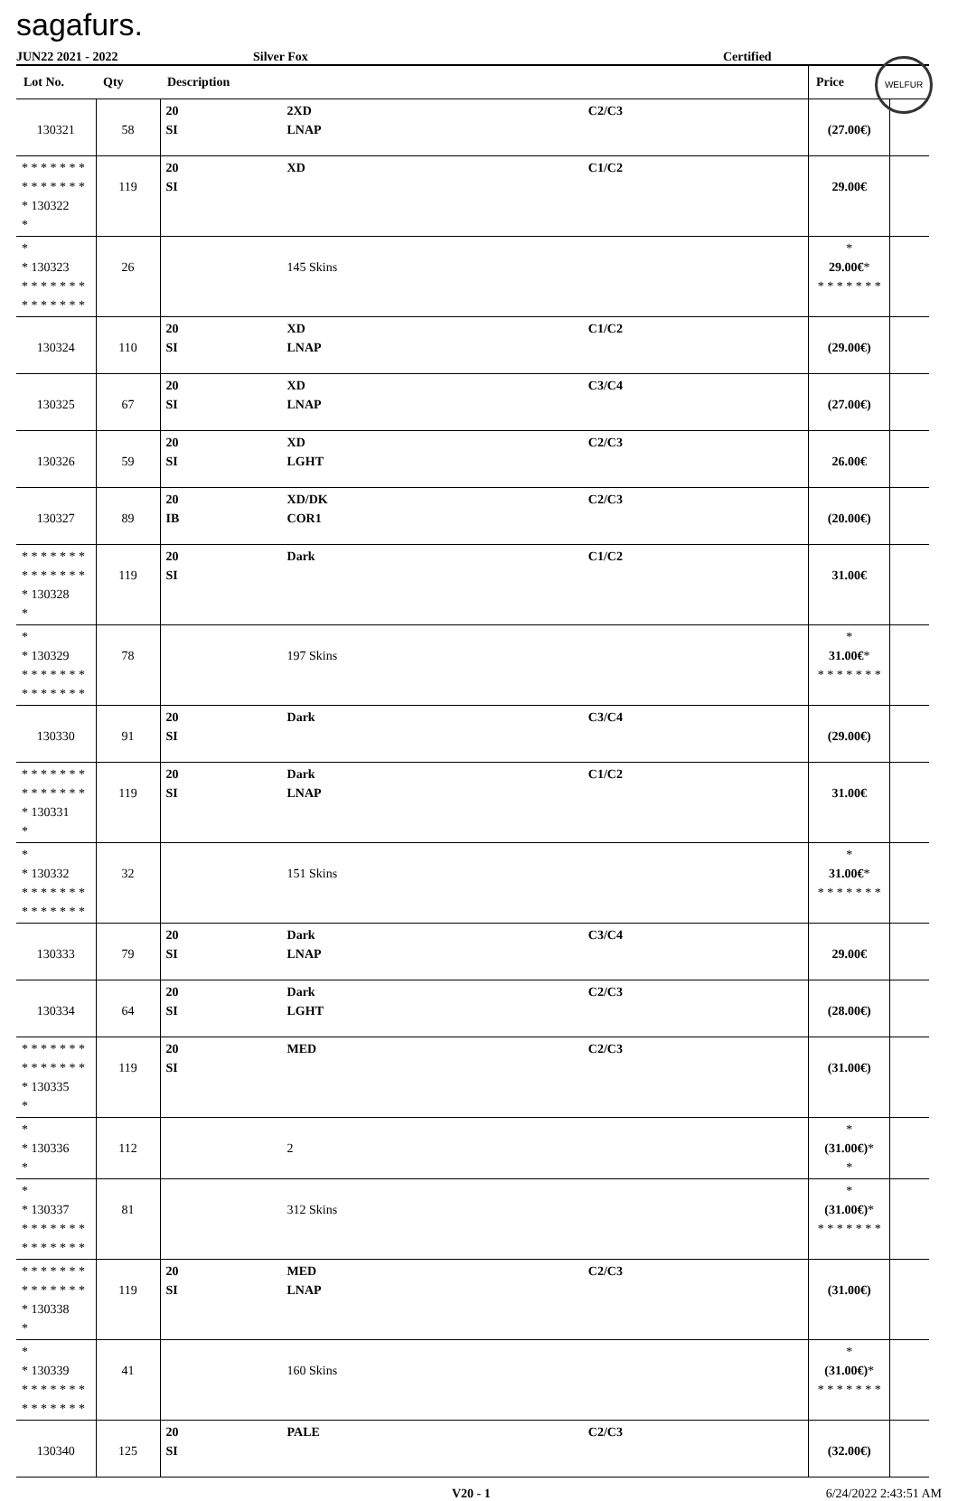sagafurs.
WELFUR
JUN22 2021 - 2022 Silver Fox Certified
| Lot No. | Qty | Description | | | Price | |
| --- | --- | --- | --- | --- | --- | --- |
| 130321 | 58 | 20 SI | 2XD LNAP | C2/C3 | (27.00€) | |
| * * * * * * * * * * * * * * * 130322 * | 119 | 20 SI | XD | C1/C2 | 29.00€ | |
| * * 130323 * * * * * * * * * * * * * * | 26 | | 145 Skins | | * 29.00€ * * * * * * * * | |
| 130324 | 110 | 20 SI | XD LNAP | C1/C2 | (29.00€) | |
| 130325 | 67 | 20 SI | XD LNAP | C3/C4 | (27.00€) | |
| 130326 | 59 | 20 SI | XD LGHT | C2/C3 | 26.00€ | |
| 130327 | 89 | 20 IB | XD/DK COR1 | C2/C3 | (20.00€) | |
| * * * * * * * * * * * * * * * 130328 * | 119 | 20 SI | Dark | C1/C2 | 31.00€ | |
| * * 130329 * * * * * * * * * * * * * * | 78 | | 197 Skins | | * 31.00€ * * * * * * * * | |
| 130330 | 91 | 20 SI | Dark | C3/C4 | (29.00€) | |
| * * * * * * * * * * * * * * * 130331 * | 119 | 20 SI | Dark LNAP | C1/C2 | 31.00€ | |
| * * 130332 * * * * * * * * * * * * * * | 32 | | 151 Skins | | * 31.00€ * * * * * * * * | |
| 130333 | 79 | 20 SI | Dark LNAP | C3/C4 | 29.00€ | |
| 130334 | 64 | 20 SI | Dark LGHT | C2/C3 | (28.00€) | |
| * * * * * * * * * * * * * * * 130335 * | 119 | 20 SI | MED | C2/C3 | (31.00€) | |
| * * 130336 * | 112 | | 2 | | * (31.00€) * * | |
| * * 130337 * * * * * * * * * * * * * * | 81 | | 312 Skins | | * (31.00€) * * * * * * * * | |
| * * * * * * * * * * * * * * * 130338 * | 119 | 20 SI | MED LNAP | C2/C3 | (31.00€) | |
| * * 130339 * * * * * * * * * * * * * * | 41 | | 160 Skins | | * (31.00€) * * * * * * * * | |
| 130340 | 125 | 20 SI | PALE | C2/C3 | (32.00€) | |
V20 - 1 6/24/2022 2:43:51 AM